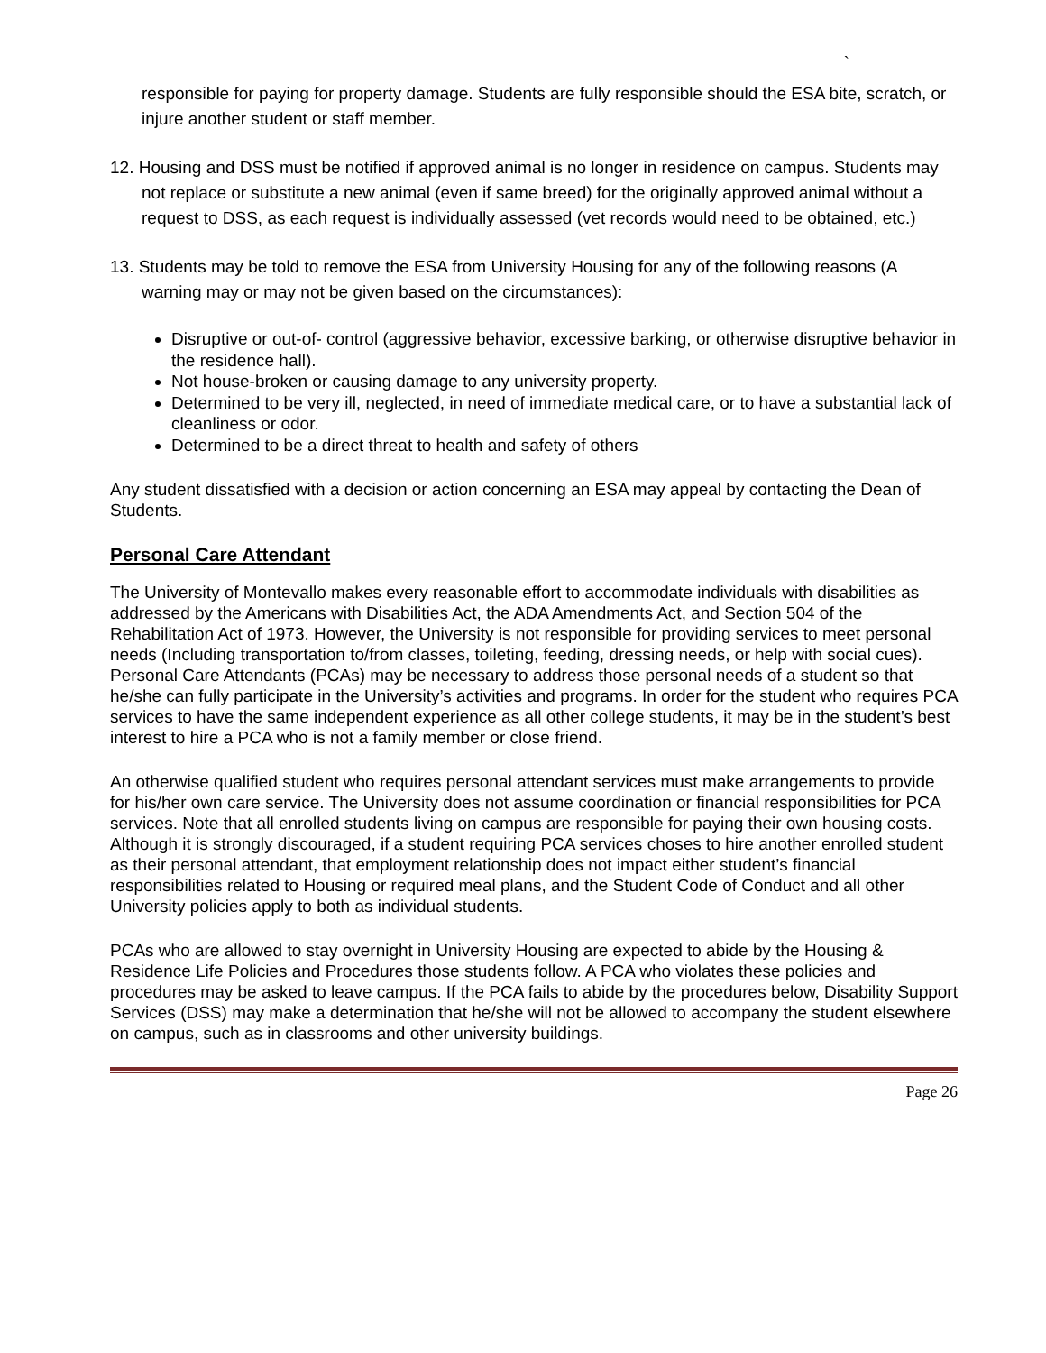`
responsible for paying for property damage. Students are fully responsible should the ESA bite, scratch, or injure another student or staff member.
12. Housing and DSS must be notified if approved animal is no longer in residence on campus. Students may not replace or substitute a new animal (even if same breed) for the originally approved animal without a request to DSS, as each request is individually assessed (vet records would need to be obtained, etc.)
13. Students may be told to remove the ESA from University Housing for any of the following reasons (A warning may or may not be given based on the circumstances):
Disruptive or out-of- control (aggressive behavior, excessive barking, or otherwise disruptive behavior in the residence hall).
Not house-broken or causing damage to any university property.
Determined to be very ill, neglected, in need of immediate medical care, or to have a substantial lack of cleanliness or odor.
Determined to be a direct threat to health and safety of others
Any student dissatisfied with a decision or action concerning an ESA may appeal by contacting the Dean of Students.
Personal Care Attendant
The University of Montevallo makes every reasonable effort to accommodate individuals with disabilities as addressed by the Americans with Disabilities Act, the ADA Amendments Act, and Section 504 of the Rehabilitation Act of 1973. However, the University is not responsible for providing services to meet personal needs (Including transportation to/from classes, toileting, feeding, dressing needs, or help with social cues). Personal Care Attendants (PCAs) may be necessary to address those personal needs of a student so that he/she can fully participate in the University’s activities and programs. In order for the student who requires PCA services to have the same independent experience as all other college students, it may be in the student’s best interest to hire a PCA who is not a family member or close friend.
An otherwise qualified student who requires personal attendant services must make arrangements to provide for his/her own care service. The University does not assume coordination or financial responsibilities for PCA services. Note that all enrolled students living on campus are responsible for paying their own housing costs. Although it is strongly discouraged, if a student requiring PCA services choses to hire another enrolled student as their personal attendant, that employment relationship does not impact either student’s financial responsibilities related to Housing or required meal plans, and the Student Code of Conduct and all other University policies apply to both as individual students.
PCAs who are allowed to stay overnight in University Housing are expected to abide by the Housing & Residence Life Policies and Procedures those students follow. A PCA who violates these policies and procedures may be asked to leave campus. If the PCA fails to abide by the procedures below, Disability Support Services (DSS) may make a determination that he/she will not be allowed to accompany the student elsewhere on campus, such as in classrooms and other university buildings.
Page 26